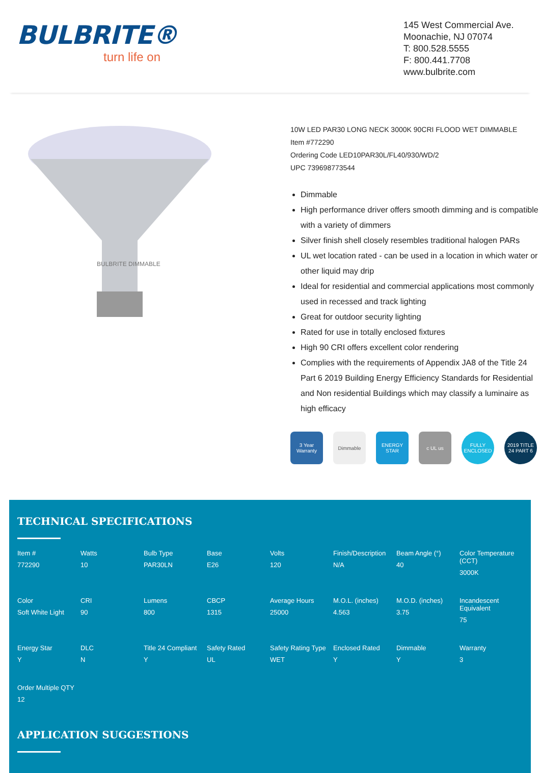BULBRITE®
turn life on
145 West Commercial Ave.
Moonachie, NJ 07074
T: 800.528.5555
F: 800.441.7708
www.bulbrite.com
BULBRITE DIMMABLE
10W LED PAR30 LONG NECK 3000K 90CRI FLOOD WET DIMMABLE
Item #772290
Ordering Code LED10PAR30L/FL40/930/WD/2
UPC 739698773544
Dimmable
High performance driver offers smooth dimming and is compatible with a variety of dimmers
Silver finish shell closely resembles traditional halogen PARs
UL wet location rated - can be used in a location in which water or other liquid may drip
Ideal for residential and commercial applications most commonly used in recessed and track lighting
Great for outdoor security lighting
Rated for use in totally enclosed fixtures
High 90 CRI offers excellent color rendering
Complies with the requirements of Appendix JA8 of the Title 24 Part 6 2019 Building Energy Efficiency Standards for Residential and Non residential Buildings which may classify a luminaire as high efficacy
3 Year Warranty
Dimmable ENERGY STAR
c UL us FULLY ENCLOSED
2019 TITLE 24 PART 6
TECHNICAL SPECIFICATIONS
| Item # 772290 | Watts 10 | Bulb Type PAR30LN | Base E26 | Volts 120 | Finish/Description N/A | Beam Angle (°) 40 | Color Temperature (CCT) 3000K |
| Color Soft White Light | CRI 90 | Lumens 800 | CBCP 1315 | Average Hours 25000 | M.O.L. (inches) 4.563 | M.O.D. (inches) 3.75 | Incandescent Equivalent 75 |
| Energy Star Y | DLC N | Title 24 Compliant Y | Safety Rated UL | Safety Rating Type WET | Enclosed Rated Y | Dimmable Y | Warranty 3 |
| Order Multiple QTY 12 | | | | | | | |
APPLICATION SUGGESTIONS